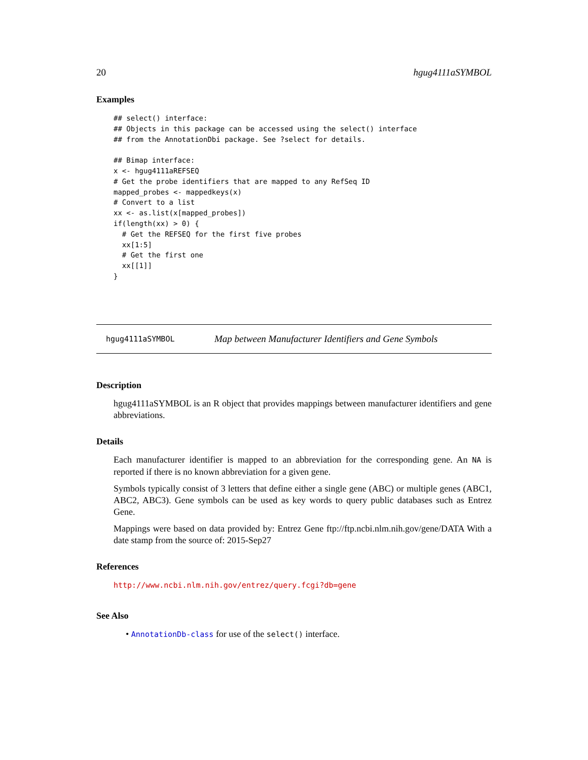20 hgug4111aSYMBOL
Examples
## select() interface:
## Objects in this package can be accessed using the select() interface
## from the AnnotationDbi package. See ?select for details.

## Bimap interface:
x <- hgug4111aREFSEQ
# Get the probe identifiers that are mapped to any RefSeq ID
mapped_probes <- mappedkeys(x)
# Convert to a list
xx <- as.list(x[mapped_probes])
if(length(xx) > 0) {
  # Get the REFSEQ for the first five probes
  xx[1:5]
  # Get the first one
  xx[[1]]
}
hgug4111aSYMBOL Map between Manufacturer Identifiers and Gene Symbols
Description
hgug4111aSYMBOL is an R object that provides mappings between manufacturer identifiers and gene abbreviations.
Details
Each manufacturer identifier is mapped to an abbreviation for the corresponding gene. An NA is reported if there is no known abbreviation for a given gene.
Symbols typically consist of 3 letters that define either a single gene (ABC) or multiple genes (ABC1, ABC2, ABC3). Gene symbols can be used as key words to query public databases such as Entrez Gene.
Mappings were based on data provided by: Entrez Gene ftp://ftp.ncbi.nlm.nih.gov/gene/DATA With a date stamp from the source of: 2015-Sep27
References
http://www.ncbi.nlm.nih.gov/entrez/query.fcgi?db=gene
See Also
• AnnotationDb-class for use of the select() interface.